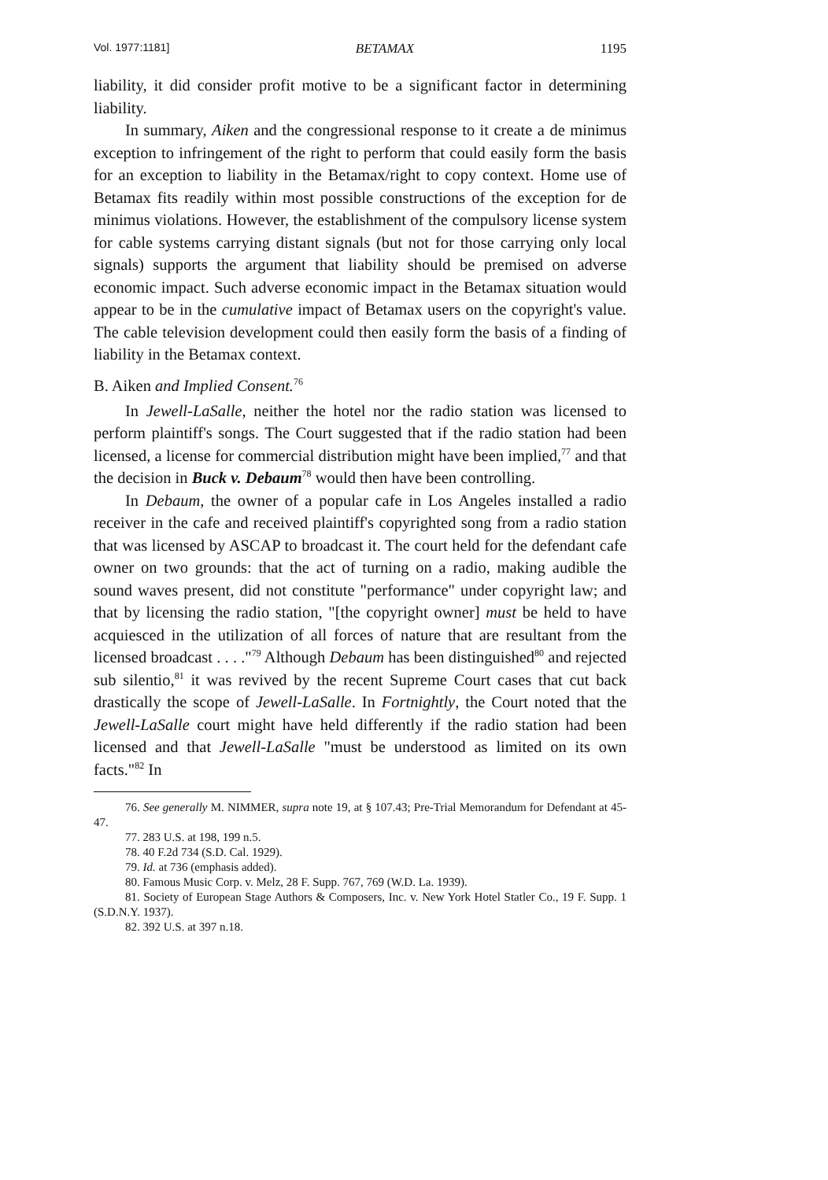Vol. 1977:1181] BETAMAX 1195
liability, it did consider profit motive to be a significant factor in determining liability.
In summary, Aiken and the congressional response to it create a de minimus exception to infringement of the right to perform that could easily form the basis for an exception to liability in the Betamax/right to copy context. Home use of Betamax fits readily within most possible constructions of the exception for de minimus violations. However, the establishment of the compulsory license system for cable systems carrying distant signals (but not for those carrying only local signals) supports the argument that liability should be premised on adverse economic impact. Such adverse economic impact in the Betamax situation would appear to be in the cumulative impact of Betamax users on the copyright's value. The cable television development could then easily form the basis of a finding of liability in the Betamax context.
B. Aiken and Implied Consent.<sup>76</sup>
In Jewell-LaSalle, neither the hotel nor the radio station was licensed to perform plaintiff's songs. The Court suggested that if the radio station had been licensed, a license for commercial distribution might have been implied,<sup>77</sup> and that the decision in Buck v. Debaum<sup>78</sup> would then have been controlling.
In Debaum, the owner of a popular cafe in Los Angeles installed a radio receiver in the cafe and received plaintiff's copyrighted song from a radio station that was licensed by ASCAP to broadcast it. The court held for the defendant cafe owner on two grounds: that the act of turning on a radio, making audible the sound waves present, did not constitute "performance" under copyright law; and that by licensing the radio station, "[the copyright owner] must be held to have acquiesced in the utilization of all forces of nature that are resultant from the licensed broadcast . . . ."<sup>79</sup> Although Debaum has been distinguished<sup>80</sup> and rejected sub silentio,<sup>81</sup> it was revived by the recent Supreme Court cases that cut back drastically the scope of Jewell-LaSalle. In Fortnightly, the Court noted that the Jewell-LaSalle court might have held differently if the radio station had been licensed and that Jewell-LaSalle "must be understood as limited on its own facts."<sup>82</sup> In
76. See generally M. NIMMER, supra note 19, at § 107.43; Pre-Trial Memorandum for Defendant at 45-47.
77. 283 U.S. at 198, 199 n.5.
78. 40 F.2d 734 (S.D. Cal. 1929).
79. Id. at 736 (emphasis added).
80. Famous Music Corp. v. Melz, 28 F. Supp. 767, 769 (W.D. La. 1939).
81. Society of European Stage Authors & Composers, Inc. v. New York Hotel Statler Co., 19 F. Supp. 1 (S.D.N.Y. 1937).
82. 392 U.S. at 397 n.18.